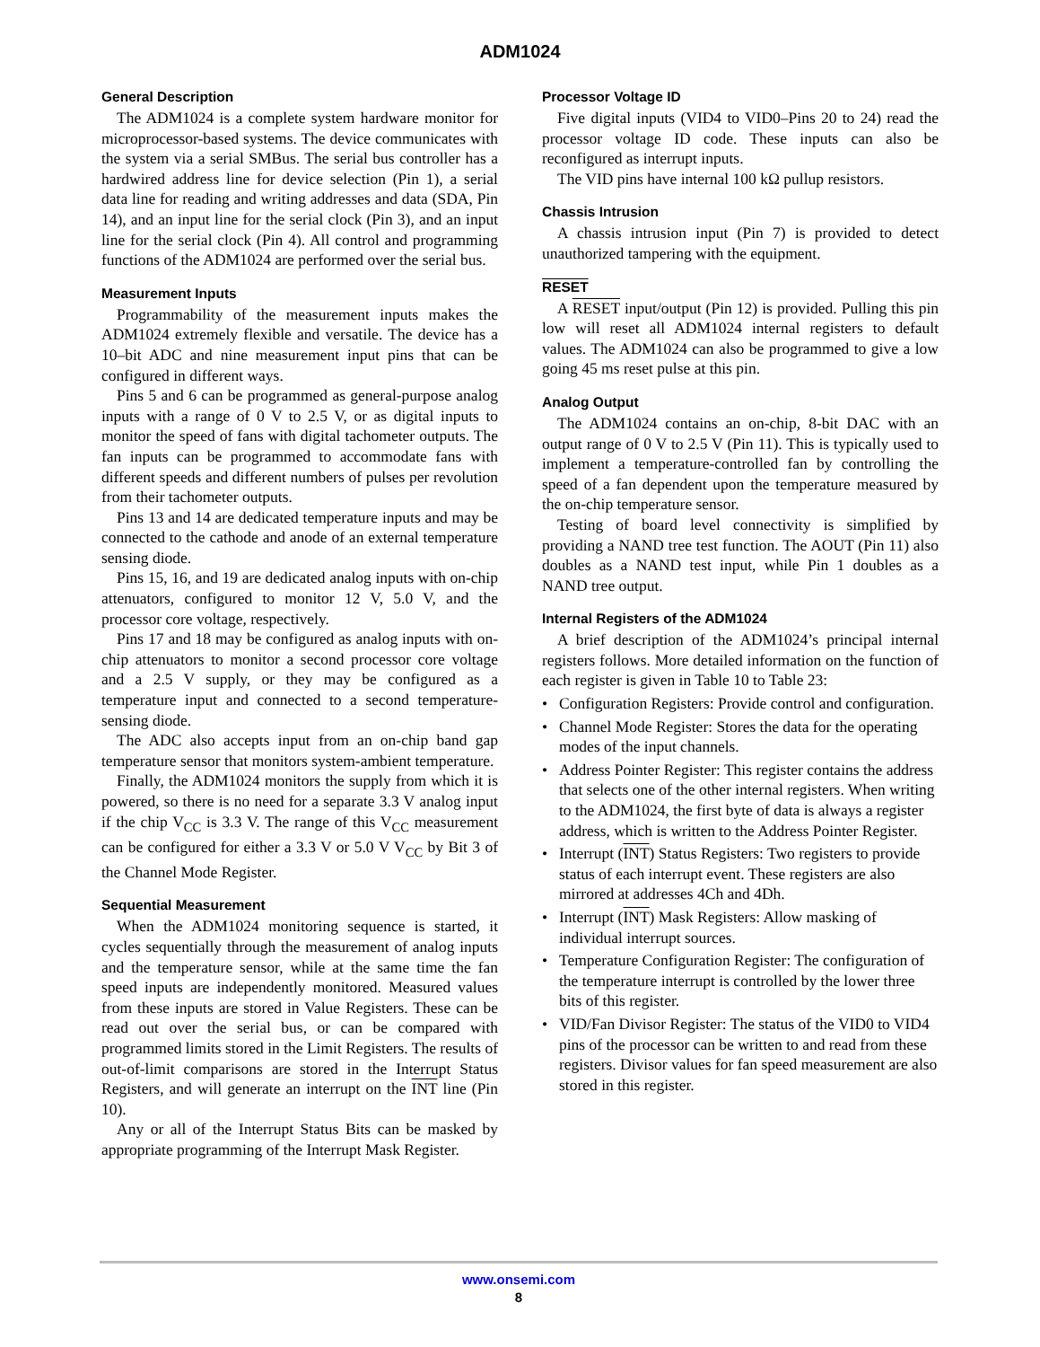ADM1024
General Description
The ADM1024 is a complete system hardware monitor for microprocessor-based systems. The device communicates with the system via a serial SMBus. The serial bus controller has a hardwired address line for device selection (Pin 1), a serial data line for reading and writing addresses and data (SDA, Pin 14), and an input line for the serial clock (Pin 3), and an input line for the serial clock (Pin 4). All control and programming functions of the ADM1024 are performed over the serial bus.
Measurement Inputs
Programmability of the measurement inputs makes the ADM1024 extremely flexible and versatile. The device has a 10–bit ADC and nine measurement input pins that can be configured in different ways.
Pins 5 and 6 can be programmed as general-purpose analog inputs with a range of 0 V to 2.5 V, or as digital inputs to monitor the speed of fans with digital tachometer outputs. The fan inputs can be programmed to accommodate fans with different speeds and different numbers of pulses per revolution from their tachometer outputs.
Pins 13 and 14 are dedicated temperature inputs and may be connected to the cathode and anode of an external temperature sensing diode.
Pins 15, 16, and 19 are dedicated analog inputs with on-chip attenuators, configured to monitor 12 V, 5.0 V, and the processor core voltage, respectively.
Pins 17 and 18 may be configured as analog inputs with on-chip attenuators to monitor a second processor core voltage and a 2.5 V supply, or they may be configured as a temperature input and connected to a second temperature-sensing diode.
The ADC also accepts input from an on-chip band gap temperature sensor that monitors system-ambient temperature.
Finally, the ADM1024 monitors the supply from which it is powered, so there is no need for a separate 3.3 V analog input if the chip V<sub>CC</sub> is 3.3 V. The range of this V<sub>CC</sub> measurement can be configured for either a 3.3 V or 5.0 V V<sub>CC</sub> by Bit 3 of the Channel Mode Register.
Sequential Measurement
When the ADM1024 monitoring sequence is started, it cycles sequentially through the measurement of analog inputs and the temperature sensor, while at the same time the fan speed inputs are independently monitored. Measured values from these inputs are stored in Value Registers. These can be read out over the serial bus, or can be compared with programmed limits stored in the Limit Registers. The results of out-of-limit comparisons are stored in the Interrupt Status Registers, and will generate an interrupt on the INT line (Pin 10).
Any or all of the Interrupt Status Bits can be masked by appropriate programming of the Interrupt Mask Register.
Processor Voltage ID
Five digital inputs (VID4 to VID0–Pins 20 to 24) read the processor voltage ID code. These inputs can also be reconfigured as interrupt inputs.
The VID pins have internal 100 kΩ pullup resistors.
Chassis Intrusion
A chassis intrusion input (Pin 7) is provided to detect unauthorized tampering with the equipment.
RESET
A RESET input/output (Pin 12) is provided. Pulling this pin low will reset all ADM1024 internal registers to default values. The ADM1024 can also be programmed to give a low going 45 ms reset pulse at this pin.
Analog Output
The ADM1024 contains an on-chip, 8-bit DAC with an output range of 0 V to 2.5 V (Pin 11). This is typically used to implement a temperature-controlled fan by controlling the speed of a fan dependent upon the temperature measured by the on-chip temperature sensor.
Testing of board level connectivity is simplified by providing a NAND tree test function. The AOUT (Pin 11) also doubles as a NAND test input, while Pin 1 doubles as a NAND tree output.
Internal Registers of the ADM1024
A brief description of the ADM1024’s principal internal registers follows. More detailed information on the function of each register is given in Table 10 to Table 23:
• Configuration Registers: Provide control and configuration.
• Channel Mode Register: Stores the data for the operating modes of the input channels.
• Address Pointer Register: This register contains the address that selects one of the other internal registers. When writing to the ADM1024, the first byte of data is always a register address, which is written to the Address Pointer Register.
• Interrupt (INT) Status Registers: Two registers to provide status of each interrupt event. These registers are also mirrored at addresses 4Ch and 4Dh.
• Interrupt (INT) Mask Registers: Allow masking of individual interrupt sources.
• Temperature Configuration Register: The configuration of the temperature interrupt is controlled by the lower three bits of this register.
• VID/Fan Divisor Register: The status of the VID0 to VID4 pins of the processor can be written to and read from these registers. Divisor values for fan speed measurement are also stored in this register.
www.onsemi.com
8